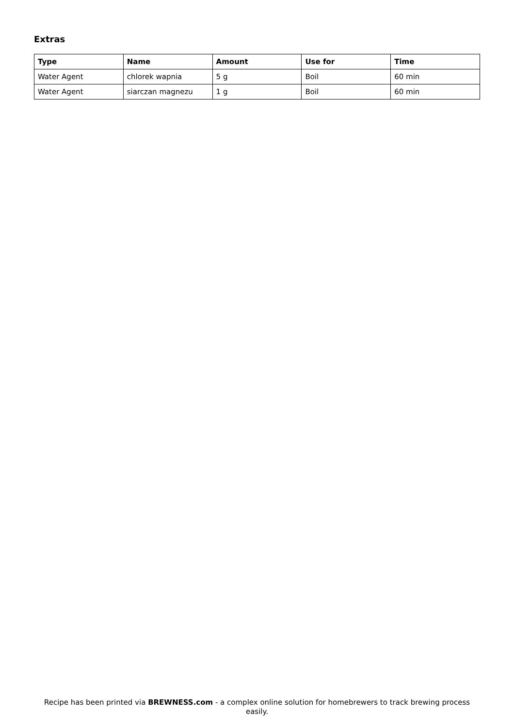Extras
| Type | Name | Amount | Use for | Time |
| --- | --- | --- | --- | --- |
| Water Agent | chlorek wapnia | 5 g | Boil | 60 min |
| Water Agent | siarczan magnezu | 1 g | Boil | 60 min |
Recipe has been printed via BREWNESS.com - a complex online solution for homebrewers to track brewing process easily.